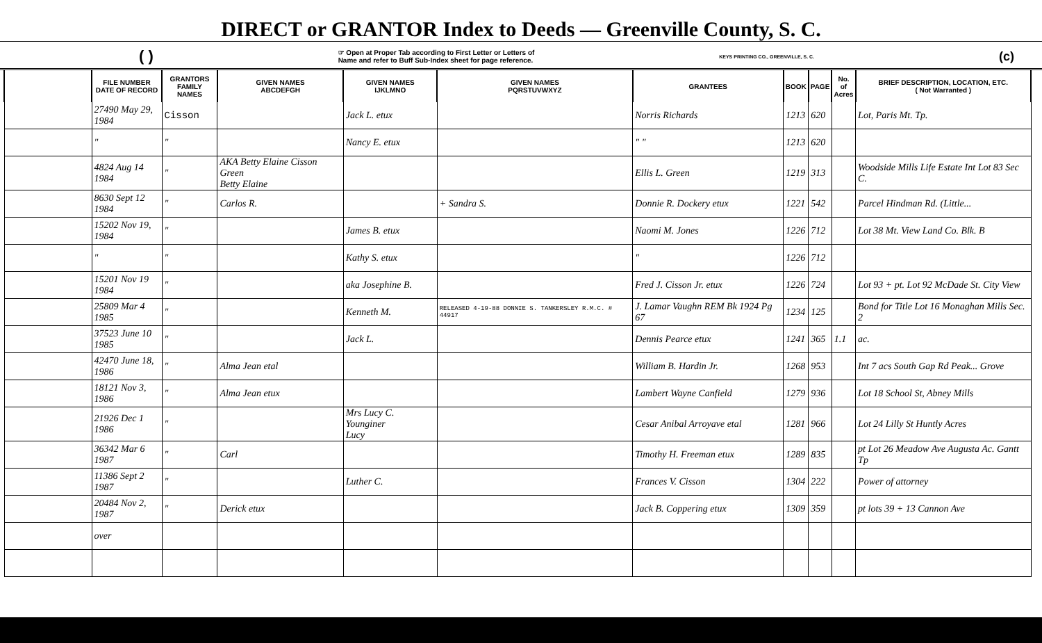DIRECT or GRANTOR Index to Deeds — Greenville County, S. C.
( ) ☞ Open at Proper Tab according to First Letter or Letters of
Name and refer to Buff Sub-Index sheet for page reference. KEYS PRINTING CO., GREENVILLE, S. C. (c)
| | FILE NUMBER DATE OF RECORD | GRANTORS FAMILY NAMES | GIVEN NAMES ABCDEFGH | GIVEN NAMES IJKLMNO | GIVEN NAMES PQRSTUVWXYZ | GRANTEES | BOOK | PAGE | No. of Acres | BRIEF DESCRIPTION, LOCATION, ETC. ( Not Warranted ) |
| --- | --- | --- | --- | --- | --- | --- | --- | --- | --- | --- |
| | 27490 May 29, 1984 | Cisson | | Jack L. etux | | Norris Richards | 1213 | 620 | | Lot, Paris Mt. Tp. |
| | " | " | | Nancy E. etux | | " " | 1213 | 620 | | |
| | 4824 Aug 14 1984 | " | AKA Betty Elaine Cisson Green Betty Elaine | | | Ellis L. Green | 1219 | 313 | | Woodside Mills Life Estate Int Lot 83 Sec C. |
| | 8630 Sept 12 1984 | " | Carlos R. | | + Sandra S. | Donnie R. Dockery etux | 1221 | 542 | | Parcel Hindman Rd. (Little... |
| | 15202 Nov 19, 1984 | " | | James B. etux | | Naomi M. Jones | 1226 | 712 | | Lot 38 Mt. View Land Co. Blk. B |
| | " | " | | Kathy S. etux | | " | 1226 | 712 | | |
| | 15201 Nov 19 1984 | " | | aka Josephine B. | | Fred J. Cisson Jr. etux | 1226 | 724 | | Lot 93 + pt. Lot 92 McDade St. City View |
| | 25809 Mar 4 1985 | " | | Kenneth M. | RELEASED 4-19-88 DONNIE S. TANKERSLEY R.M.C. # 44917 | J. Lamar Vaughn REM Bk 1924 Pg 67 | 1234 | 125 | | Bond for Title Lot 16 Monaghan Mills Sec. 2 |
| | 37523 June 10 1985 | " | | Jack L. | | Dennis Pearce etux | 1241 | 365 | 1.1 | ac. |
| | 42470 June 18, 1986 | " | Alma Jean etal | | | William B. Hardin Jr. | 1268 | 953 | | Int 7 acs South Gap Rd Peak... Grove |
| | 18121 Nov 3, 1986 | " | Alma Jean etux | | | Lambert Wayne Canfield | 1279 | 936 | | Lot 18 School St, Abney Mills |
| | 21926 Dec 1 1986 | " | | Mrs Lucy C. Younginer Lucy | | Cesar Anibal Arroyave etal | 1281 | 966 | | Lot 24 Lilly St Huntly Acres |
| | 36342 Mar 6 1987 | " | Carl | | | Timothy H. Freeman etux | 1289 | 835 | | pt Lot 26 Meadow Ave Augusta Ac. Gantt Tp |
| | 11386 Sept 2 1987 | " | | Luther C. | | Frances V. Cisson | 1304 | 222 | | Power of attorney |
| | 20484 Nov 2, 1987 | " | Derick etux | | | Jack B. Coppering etux | 1309 | 359 | | pt lots 39 + 13 Cannon Ave |
| | over | | | | | | | | | |